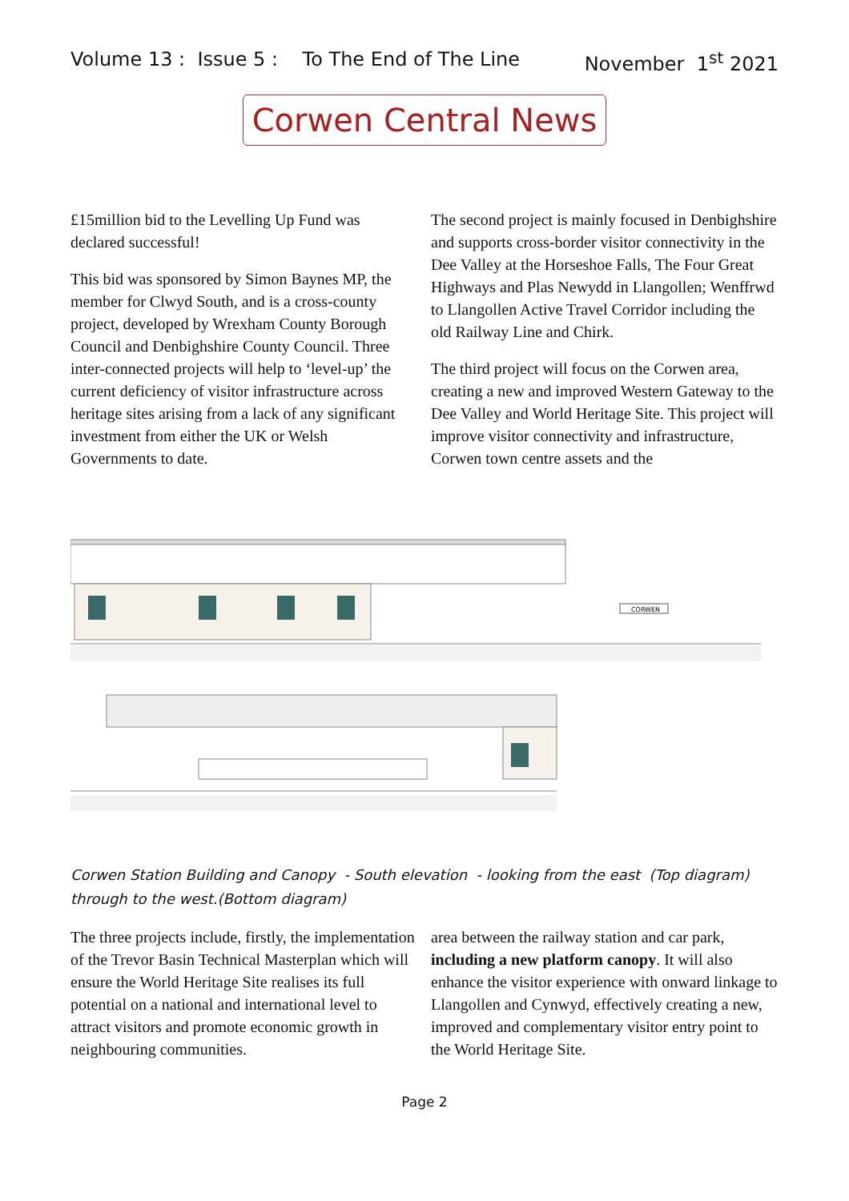Volume 13 : Issue 5 : To The End of The Line November 1<sup>st</sup> 2021
Corwen Central News
£15million bid to the Levelling Up Fund was declared successful!
This bid was sponsored by Simon Baynes MP, the member for Clwyd South, and is a cross-county project, developed by Wrexham County Borough Council and Denbighshire County Council. Three inter-connected projects will help to ‘level-up’ the current deficiency of visitor infrastructure across heritage sites arising from a lack of any significant investment from either the UK or Welsh Governments to date.
The second project is mainly focused in Denbighshire and supports cross-border visitor connectivity in the Dee Valley at the Horseshoe Falls, The Four Great Highways and Plas Newydd in Llangollen; Wenffrwd to Llangollen Active Travel Corridor including the old Railway Line and Chirk.
The third project will focus on the Corwen area, creating a new and improved Western Gateway to the Dee Valley and World Heritage Site. This project will improve visitor connectivity and infrastructure, Corwen town centre assets and the
CORWEN
Corwen Station Building and Canopy - South elevation - looking from the east (Top diagram) through to the west.(Bottom diagram)
The three projects include, firstly, the implementation of the Trevor Basin Technical Masterplan which will ensure the World Heritage Site realises its full potential on a national and international level to attract visitors and promote economic growth in neighbouring communities.
area between the railway station and car park, including a new platform canopy. It will also enhance the visitor experience with onward linkage to Llangollen and Cynwyd, effectively creating a new, improved and complementary visitor entry point to the World Heritage Site.
Page 2